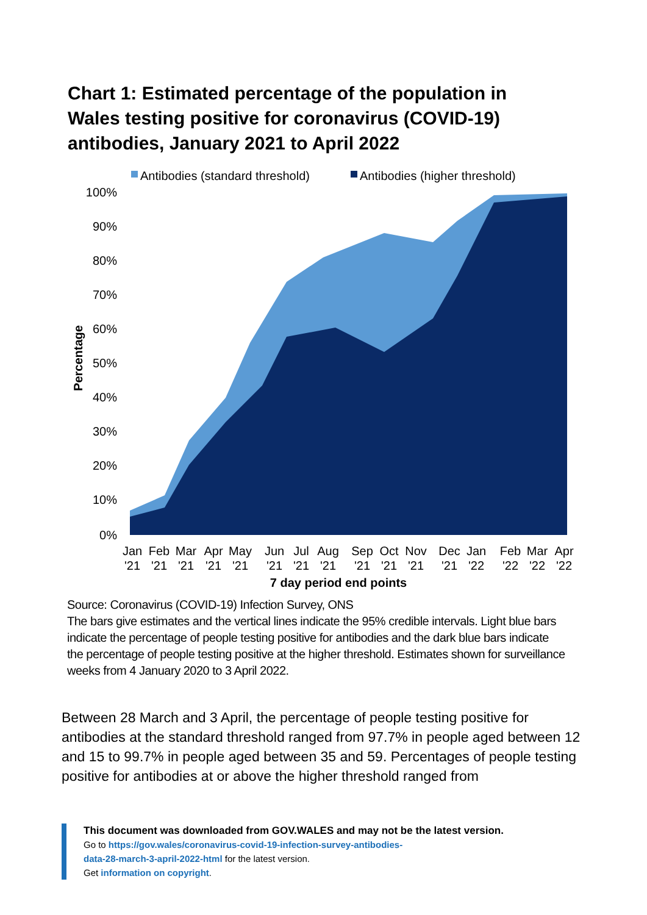Chart 1: Estimated percentage of the population in Wales testing positive for coronavirus (COVID-19) antibodies, January 2021 to April 2022
Antibodies (standard threshold)
Antibodies (higher threshold)
100%
90%
80%
70%
60%
50%
40%
30%
20%
10%
0%
Percentage
Jan
Feb
Mar
Apr
May
Jun
Jul
Aug
Sep
Oct
Nov
Dec
Jan
Feb
Mar
Apr
'21
'21
'21
'21
'21
'21
'21
'21
'21
'21
'21
'21
'22
'22
'22
'22
7 day period end points
Source: Coronavirus (COVID-19) Infection Survey, ONS
The bars give estimates and the vertical lines indicate the 95% credible intervals. Light blue bars indicate the percentage of people testing positive for antibodies and the dark blue bars indicate the percentage of people testing positive at the higher threshold. Estimates shown for surveillance weeks from 4 January 2020 to 3 April 2022.
Between 28 March and 3 April, the percentage of people testing positive for antibodies at the standard threshold ranged from 97.7% in people aged between 12 and 15 to 99.7% in people aged between 35 and 59. Percentages of people testing positive for antibodies at or above the higher threshold ranged from
This document was downloaded from GOV.WALES and may not be the latest version.
Go to https://gov.wales/coronavirus-covid-19-infection-survey-antibodies-
data-28-march-3-april-2022-html for the latest version.
Get information on copyright.